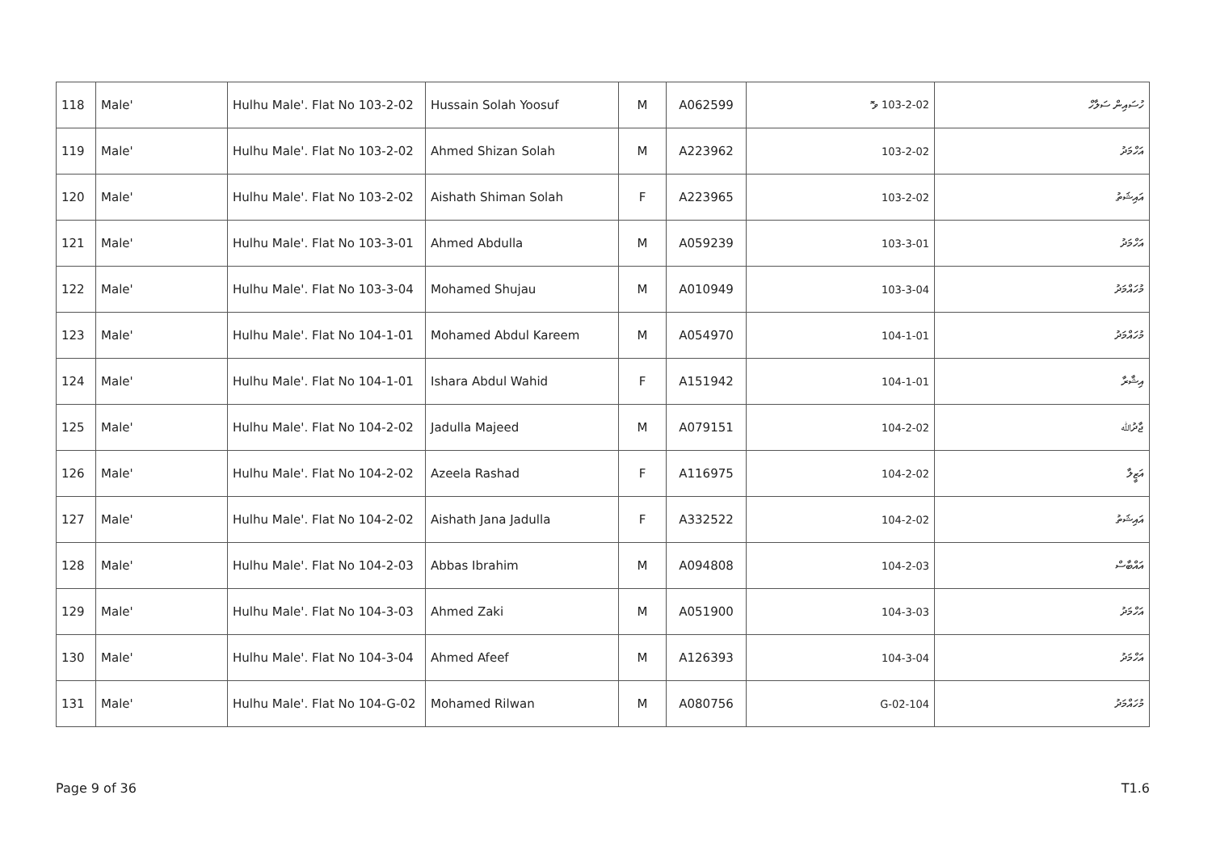| 118 | Male' | Hulhu Male'. Flat No 103-2-02 | Hussain Solah Yoosuf | M | A062599 | 103-2-02 ވ ޮ | ހުސައިން ސަލާހް |
| 119 | Male' | Hulhu Male'. Flat No 103-2-02 | Ahmed Shizan Solah | M | A223962 | 103-2-02 | އަހްމަދު |
| 120 | Male' | Hulhu Male'. Flat No 103-2-02 | Aishath Shiman Solah | F | A223965 | 103-2-02 | އައިޝަތު |
| 121 | Male' | Hulhu Male'. Flat No 103-3-01 | Ahmed Abdulla | M | A059239 | 103-3-01 | އަހްމަދު |
| 122 | Male' | Hulhu Male'. Flat No 103-3-04 | Mohamed Shujau | M | A010949 | 103-3-04 | މުހައްމަދު |
| 123 | Male' | Hulhu Male'. Flat No 104-1-01 | Mohamed Abdul Kareem | M | A054970 | 104-1-01 | މުހައްމަދު |
| 124 | Male' | Hulhu Male'. Flat No 104-1-01 | Ishara Abdul Wahid | F | A151942 | 104-1-01 | އިޝާރާ |
| 125 | Male' | Hulhu Male'. Flat No 104-2-02 | Jadulla Majeed | M | A079151 | 104-2-02 | ޖާދުﷲ |
| 126 | Male' | Hulhu Male'. Flat No 104-2-02 | Azeela Rashad | F | A116975 | 104-2-02 | އަޒީލާ |
| 127 | Male' | Hulhu Male'. Flat No 104-2-02 | Aishath Jana Jadulla | F | A332522 | 104-2-02 | އައިޝަތު |
| 128 | Male' | Hulhu Male'. Flat No 104-2-03 | Abbas Ibrahim | M | A094808 | 104-2-03 | އައްބާސް |
| 129 | Male' | Hulhu Male'. Flat No 104-3-03 | Ahmed Zaki | M | A051900 | 104-3-03 | އަހްމަދު |
| 130 | Male' | Hulhu Male'. Flat No 104-3-04 | Ahmed Afeef | M | A126393 | 104-3-04 | އަހްމަދު |
| 131 | Male' | Hulhu Male'. Flat No 104-G-02 | Mohamed Rilwan | M | A080756 | 104-G-02 | މުހައްމަދު |
Page 9 of 36 T1.6